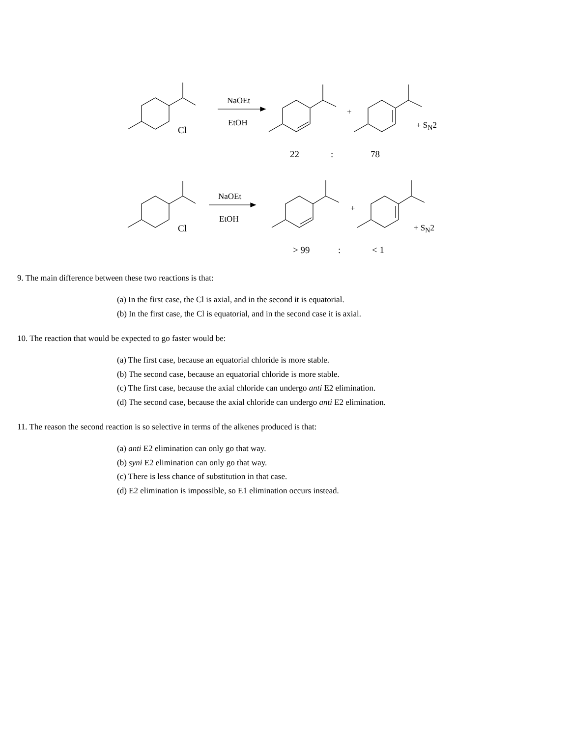NaOEt
EtOH
Cl
+
+ S<sub>N</sub>2
22 : 78
NaOEt
EtOH
Cl
+
+ S<sub>N</sub>2
> 99 : < 1
9. The main difference between these two reactions is that:
(a) In the first case, the Cl is axial, and in the second it is equatorial.
(b) In the first case, the Cl is equatorial, and in the second case it is axial.
10. The reaction that would be expected to go faster would be:
(a) The first case, because an equatorial chloride is more stable.
(b) The second case, because an equatorial chloride is more stable.
(c) The first case, because the axial chloride can undergo anti E2 elimination.
(d) The second case, because the axial chloride can undergo anti E2 elimination.
11. The reason the second reaction is so selective in terms of the alkenes produced is that:
(a) anti E2 elimination can only go that way.
(b) syni E2 elimination can only go that way.
(c) There is less chance of substitution in that case.
(d) E2 elimination is impossible, so E1 elimination occurs instead.